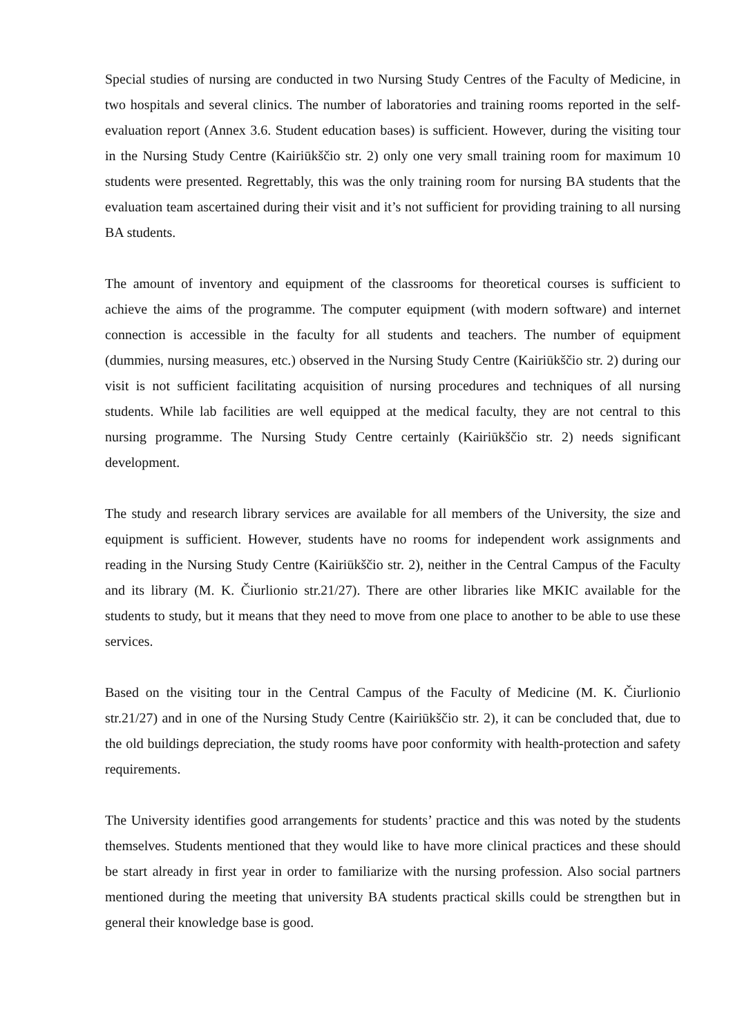Special studies of nursing are conducted in two Nursing Study Centres of the Faculty of Medicine, in two hospitals and several clinics. The number of laboratories and training rooms reported in the self-evaluation report (Annex 3.6. Student education bases) is sufficient. However, during the visiting tour in the Nursing Study Centre (Kairiūkščio str. 2) only one very small training room for maximum 10 students were presented. Regrettably, this was the only training room for nursing BA students that the evaluation team ascertained during their visit and it’s not sufficient for providing training to all nursing BA students.
The amount of inventory and equipment of the classrooms for theoretical courses is sufficient to achieve the aims of the programme. The computer equipment (with modern software) and internet connection is accessible in the faculty for all students and teachers. The number of equipment (dummies, nursing measures, etc.) observed in the Nursing Study Centre (Kairiūkščio str. 2) during our visit is not sufficient facilitating acquisition of nursing procedures and techniques of all nursing students. While lab facilities are well equipped at the medical faculty, they are not central to this nursing programme. The Nursing Study Centre certainly (Kairiūkščio str. 2) needs significant development.
The study and research library services are available for all members of the University, the size and equipment is sufficient. However, students have no rooms for independent work assignments and reading in the Nursing Study Centre (Kairiūkščio str. 2), neither in the Central Campus of the Faculty and its library (M. K. Čiurlionio str.21/27). There are other libraries like MKIC available for the students to study, but it means that they need to move from one place to another to be able to use these services.
Based on the visiting tour in the Central Campus of the Faculty of Medicine (M. K. Čiurlionio str.21/27) and in one of the Nursing Study Centre (Kairiūkščio str. 2), it can be concluded that, due to the old buildings depreciation, the study rooms have poor conformity with health-protection and safety requirements.
The University identifies good arrangements for students’ practice and this was noted by the students themselves. Students mentioned that they would like to have more clinical practices and these should be start already in first year in order to familiarize with the nursing profession. Also social partners mentioned during the meeting that university BA students practical skills could be strengthen but in general their knowledge base is good.